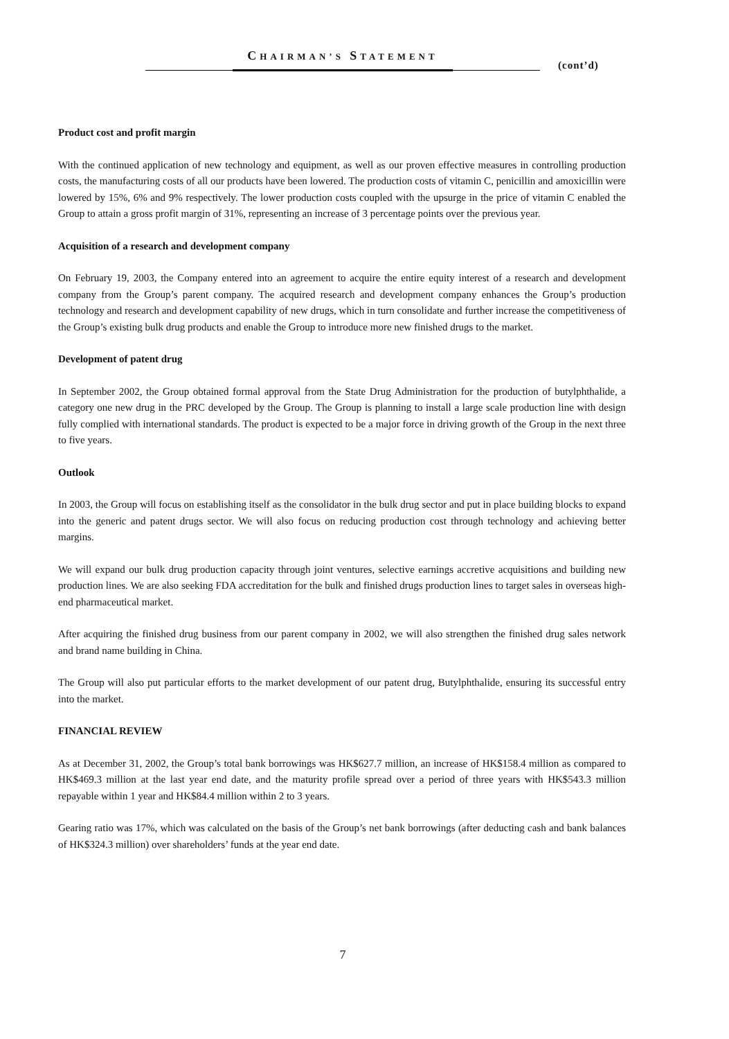CHAIRMAN’S STATEMENT
(cont’d)
Product cost and profit margin
With the continued application of new technology and equipment, as well as our proven effective measures in controlling production costs, the manufacturing costs of all our products have been lowered. The production costs of vitamin C, penicillin and amoxicillin were lowered by 15%, 6% and 9% respectively. The lower production costs coupled with the upsurge in the price of vitamin C enabled the Group to attain a gross profit margin of 31%, representing an increase of 3 percentage points over the previous year.
Acquisition of a research and development company
On February 19, 2003, the Company entered into an agreement to acquire the entire equity interest of a research and development company from the Group’s parent company. The acquired research and development company enhances the Group’s production technology and research and development capability of new drugs, which in turn consolidate and further increase the competitiveness of the Group’s existing bulk drug products and enable the Group to introduce more new finished drugs to the market.
Development of patent drug
In September 2002, the Group obtained formal approval from the State Drug Administration for the production of butylphthalide, a category one new drug in the PRC developed by the Group. The Group is planning to install a large scale production line with design fully complied with international standards. The product is expected to be a major force in driving growth of the Group in the next three to five years.
Outlook
In 2003, the Group will focus on establishing itself as the consolidator in the bulk drug sector and put in place building blocks to expand into the generic and patent drugs sector. We will also focus on reducing production cost through technology and achieving better margins.
We will expand our bulk drug production capacity through joint ventures, selective earnings accretive acquisitions and building new production lines. We are also seeking FDA accreditation for the bulk and finished drugs production lines to target sales in overseas high-end pharmaceutical market.
After acquiring the finished drug business from our parent company in 2002, we will also strengthen the finished drug sales network and brand name building in China.
The Group will also put particular efforts to the market development of our patent drug, Butylphthalide, ensuring its successful entry into the market.
FINANCIAL REVIEW
As at December 31, 2002, the Group’s total bank borrowings was HK$627.7 million, an increase of HK$158.4 million as compared to HK$469.3 million at the last year end date, and the maturity profile spread over a period of three years with HK$543.3 million repayable within 1 year and HK$84.4 million within 2 to 3 years.
Gearing ratio was 17%, which was calculated on the basis of the Group’s net bank borrowings (after deducting cash and bank balances of HK$324.3 million) over shareholders’ funds at the year end date.
7